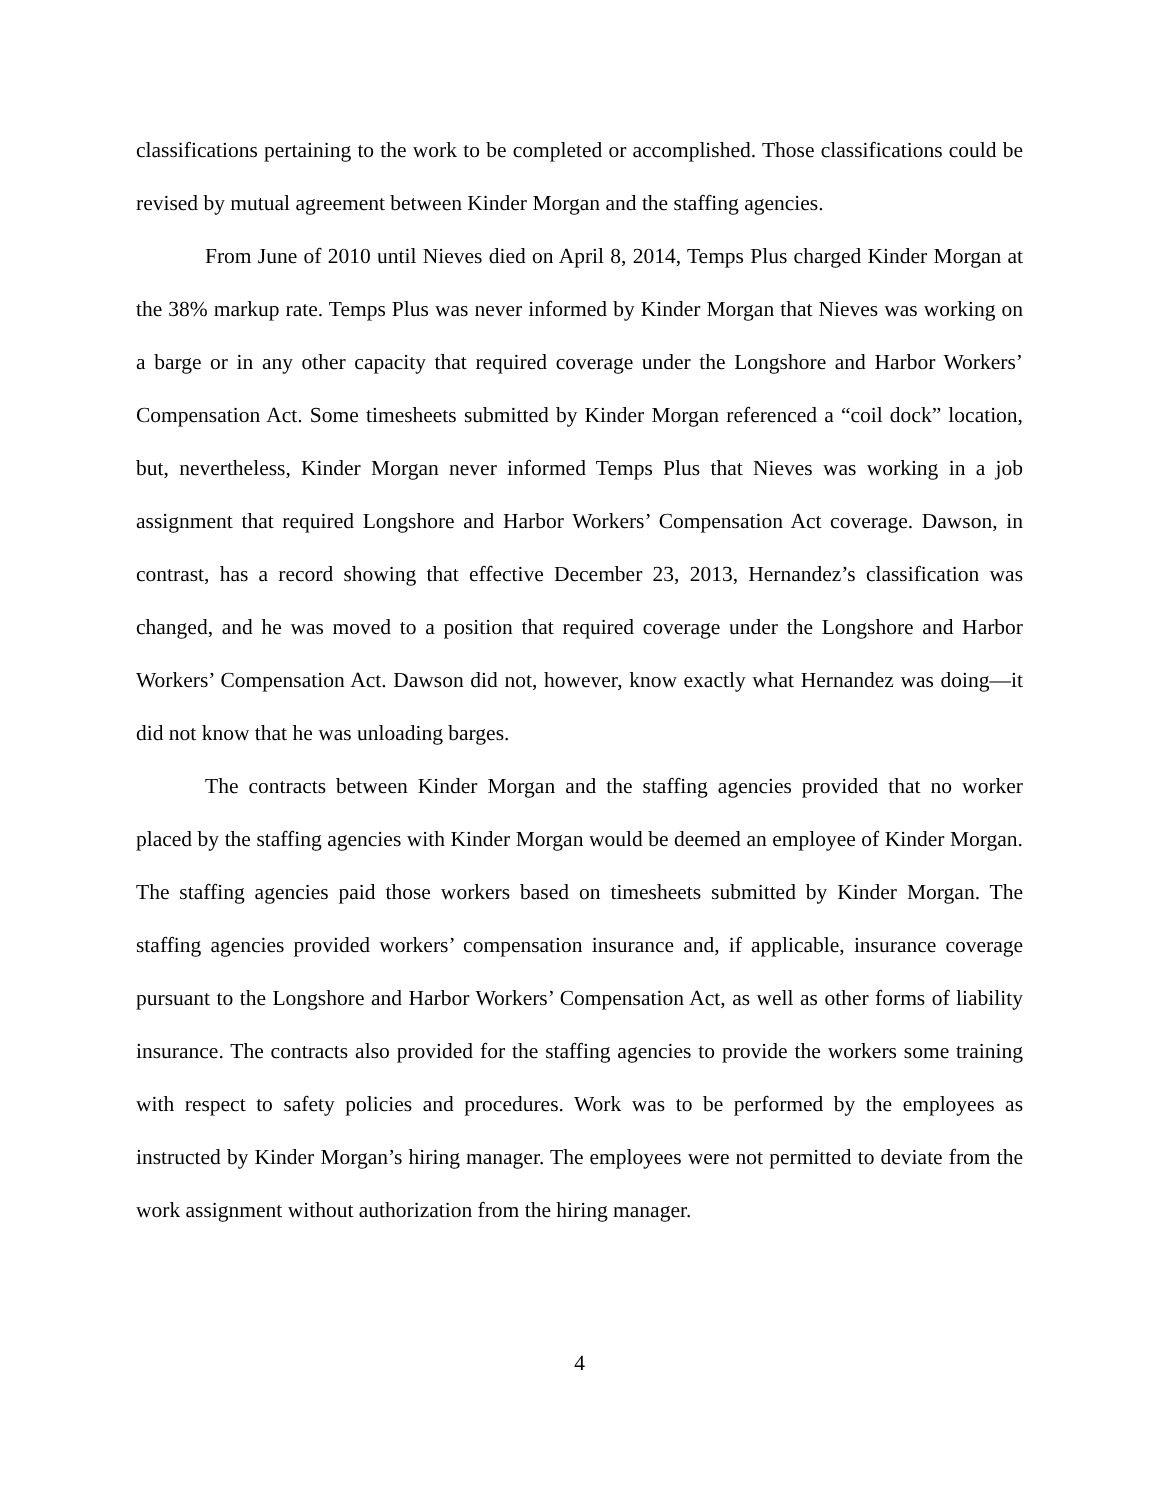classifications pertaining to the work to be completed or accomplished. Those classifications could be revised by mutual agreement between Kinder Morgan and the staffing agencies.
From June of 2010 until Nieves died on April 8, 2014, Temps Plus charged Kinder Morgan at the 38% markup rate. Temps Plus was never informed by Kinder Morgan that Nieves was working on a barge or in any other capacity that required coverage under the Longshore and Harbor Workers’ Compensation Act. Some timesheets submitted by Kinder Morgan referenced a “coil dock” location, but, nevertheless, Kinder Morgan never informed Temps Plus that Nieves was working in a job assignment that required Longshore and Harbor Workers’ Compensation Act coverage. Dawson, in contrast, has a record showing that effective December 23, 2013, Hernandez’s classification was changed, and he was moved to a position that required coverage under the Longshore and Harbor Workers’ Compensation Act. Dawson did not, however, know exactly what Hernandez was doing—it did not know that he was unloading barges.
The contracts between Kinder Morgan and the staffing agencies provided that no worker placed by the staffing agencies with Kinder Morgan would be deemed an employee of Kinder Morgan. The staffing agencies paid those workers based on timesheets submitted by Kinder Morgan. The staffing agencies provided workers’ compensation insurance and, if applicable, insurance coverage pursuant to the Longshore and Harbor Workers’ Compensation Act, as well as other forms of liability insurance. The contracts also provided for the staffing agencies to provide the workers some training with respect to safety policies and procedures. Work was to be performed by the employees as instructed by Kinder Morgan’s hiring manager. The employees were not permitted to deviate from the work assignment without authorization from the hiring manager.
4